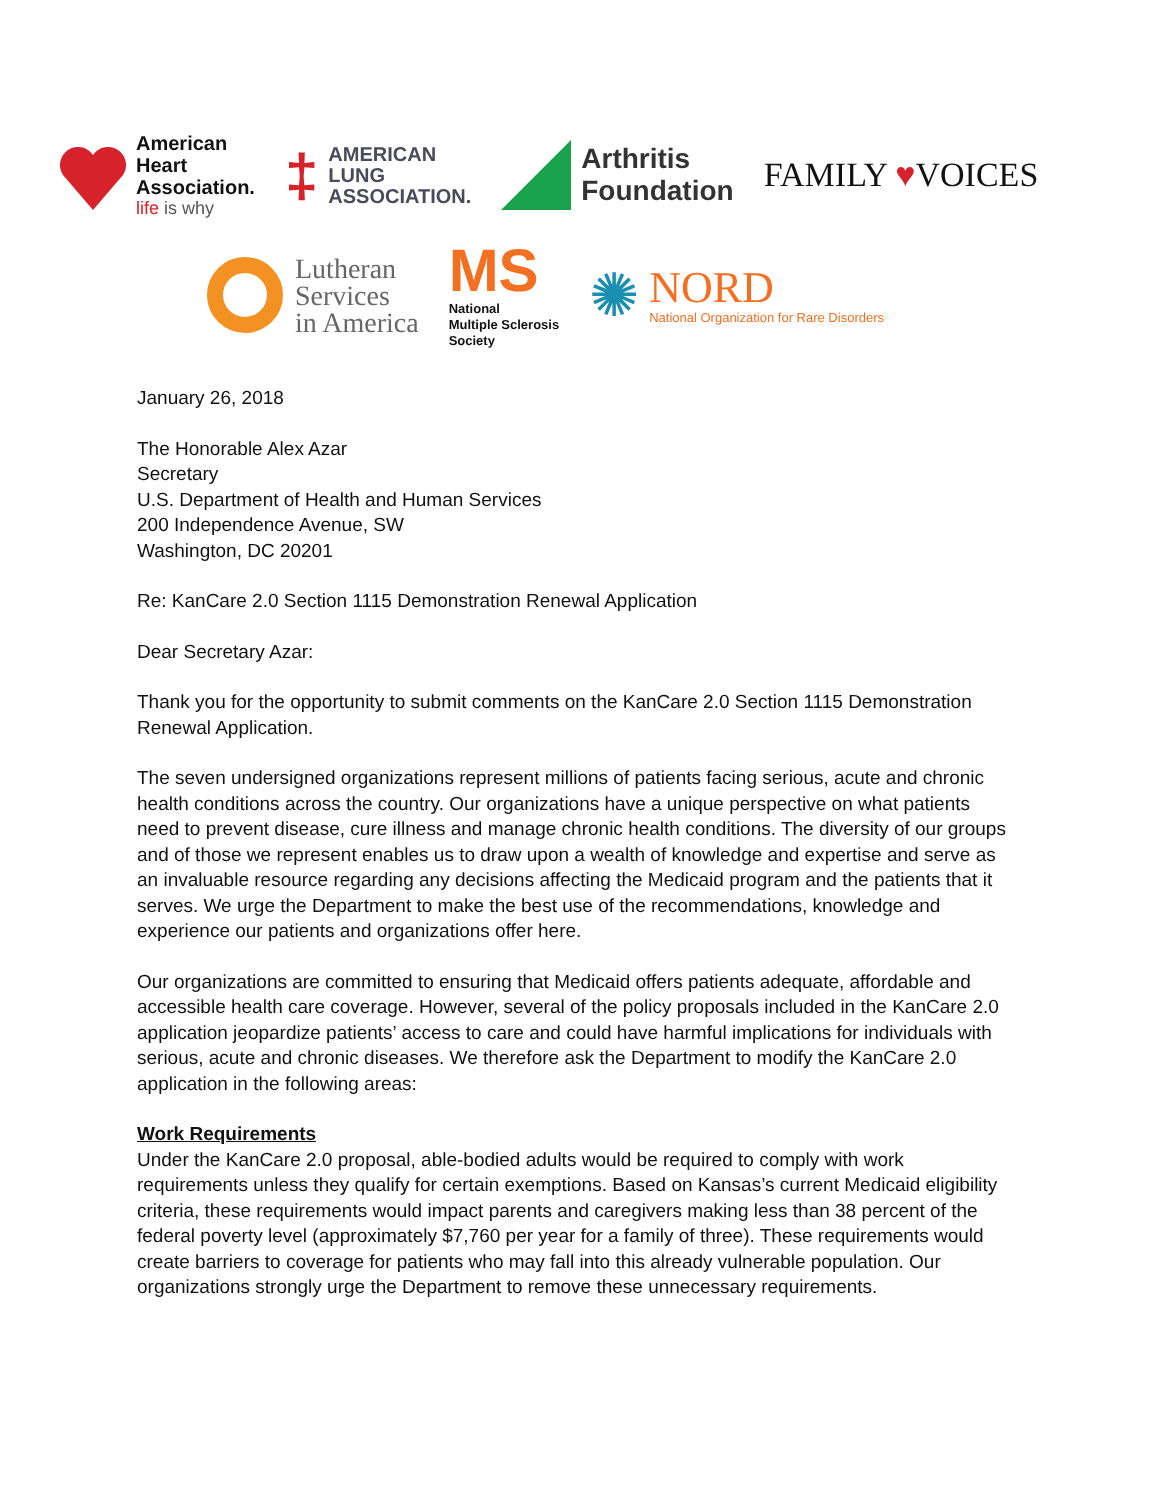American
Heart
Association.
life is why
‡
AMERICAN
LUNG
ASSOCIATION.
Arthritis
Foundation
FAMILY ♥VOICES
Lutheran
Services
in America
MS
National
Multiple Sclerosis
Society
✺
NORD
National Organization for Rare Disorders
January 26, 2018
The Honorable Alex Azar
Secretary
U.S. Department of Health and Human Services
200 Independence Avenue, SW
Washington, DC 20201
Re: KanCare 2.0 Section 1115 Demonstration Renewal Application
Dear Secretary Azar:
Thank you for the opportunity to submit comments on the KanCare 2.0 Section 1115 Demonstration Renewal Application.
The seven undersigned organizations represent millions of patients facing serious, acute and chronic health conditions across the country. Our organizations have a unique perspective on what patients need to prevent disease, cure illness and manage chronic health conditions. The diversity of our groups and of those we represent enables us to draw upon a wealth of knowledge and expertise and serve as an invaluable resource regarding any decisions affecting the Medicaid program and the patients that it serves. We urge the Department to make the best use of the recommendations, knowledge and experience our patients and organizations offer here.
Our organizations are committed to ensuring that Medicaid offers patients adequate, affordable and accessible health care coverage. However, several of the policy proposals included in the KanCare 2.0 application jeopardize patients’ access to care and could have harmful implications for individuals with serious, acute and chronic diseases. We therefore ask the Department to modify the KanCare 2.0 application in the following areas:
Work Requirements
Under the KanCare 2.0 proposal, able-bodied adults would be required to comply with work requirements unless they qualify for certain exemptions. Based on Kansas’s current Medicaid eligibility criteria, these requirements would impact parents and caregivers making less than 38 percent of the federal poverty level (approximately $7,760 per year for a family of three). These requirements would create barriers to coverage for patients who may fall into this already vulnerable population. Our organizations strongly urge the Department to remove these unnecessary requirements.